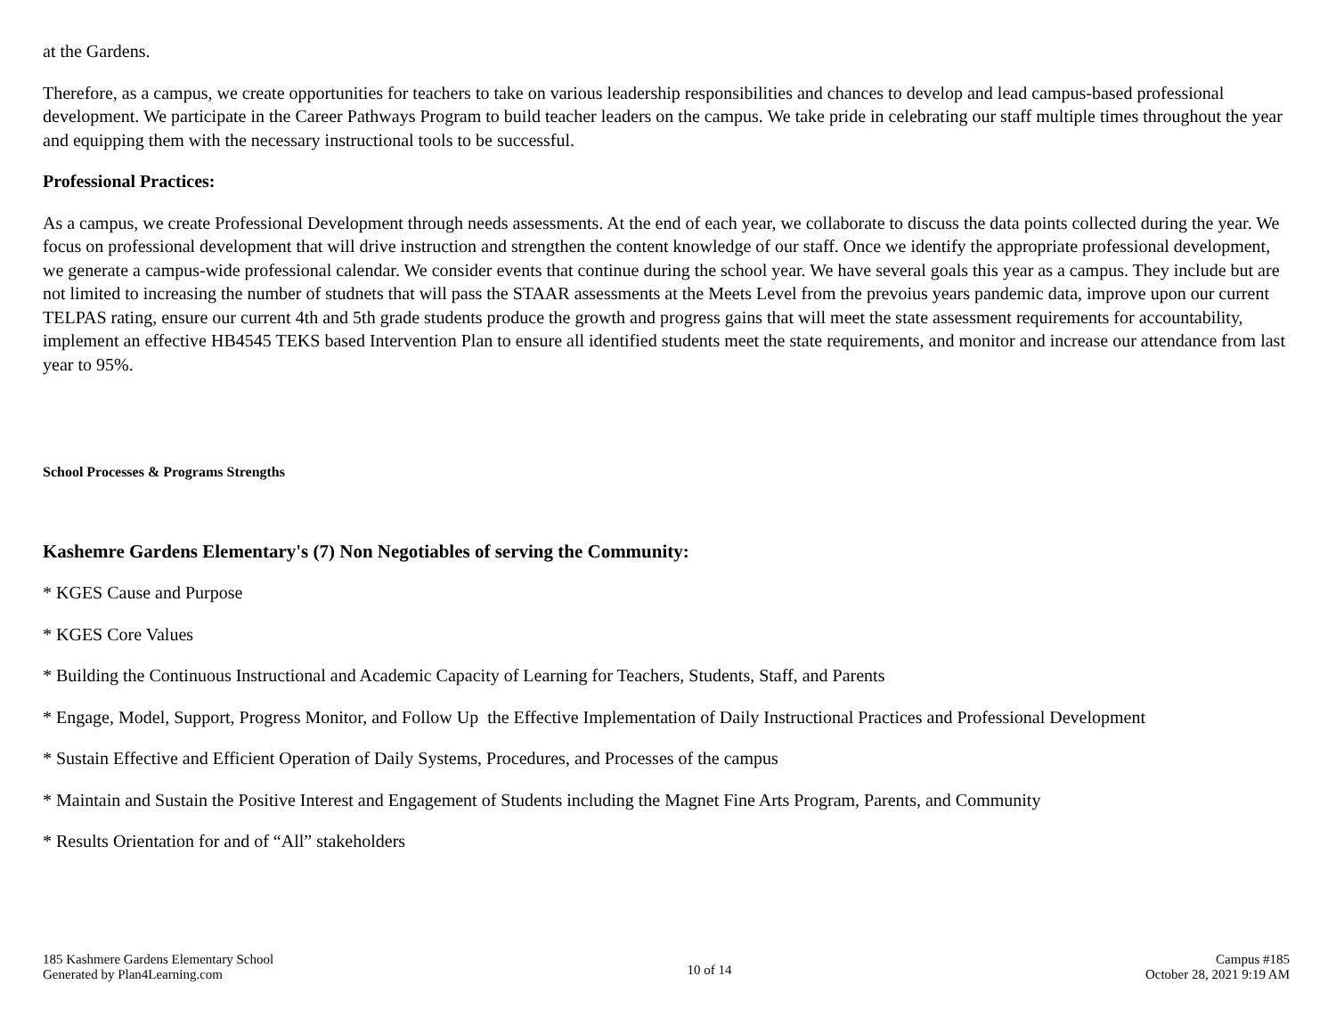at the Gardens.
Therefore, as a campus, we create opportunities for teachers to take on various leadership responsibilities and chances to develop and lead campus-based professional development. We participate in the Career Pathways Program to build teacher leaders on the campus. We take pride in celebrating our staff multiple times throughout the year and equipping them with the necessary instructional tools to be successful.
Professional Practices:
As a campus, we create Professional Development through needs assessments. At the end of each year, we collaborate to discuss the data points collected during the year. We focus on professional development that will drive instruction and strengthen the content knowledge of our staff. Once we identify the appropriate professional development, we generate a campus-wide professional calendar. We consider events that continue during the school year. We have several goals this year as a campus. They include but are not limited to increasing the number of studnets that will pass the STAAR assessments at the Meets Level from the prevoius years pandemic data, improve upon our current TELPAS rating, ensure our current 4th and 5th grade students produce the growth and progress gains that will meet the state assessment requirements for accountability, implement an effective HB4545 TEKS based Intervention Plan to ensure all identified students meet the state requirements, and monitor and increase our attendance from last year to 95%.
School Processes & Programs Strengths
Kashemre Gardens Elementary's (7) Non Negotiables of serving the Community:
* KGES Cause and Purpose
* KGES Core Values
* Building the Continuous Instructional and Academic Capacity of Learning for Teachers, Students, Staff, and Parents
* Engage, Model, Support, Progress Monitor, and Follow Up the Effective Implementation of Daily Instructional Practices and Professional Development
* Sustain Effective and Efficient Operation of Daily Systems, Procedures, and Processes of the campus
* Maintain and Sustain the Positive Interest and Engagement of Students including the Magnet Fine Arts Program, Parents, and Community
* Results Orientation for and of “All” stakeholders
185 Kashmere Gardens Elementary School
Generated by Plan4Learning.com
10 of 14
Campus #185
October 28, 2021 9:19 AM